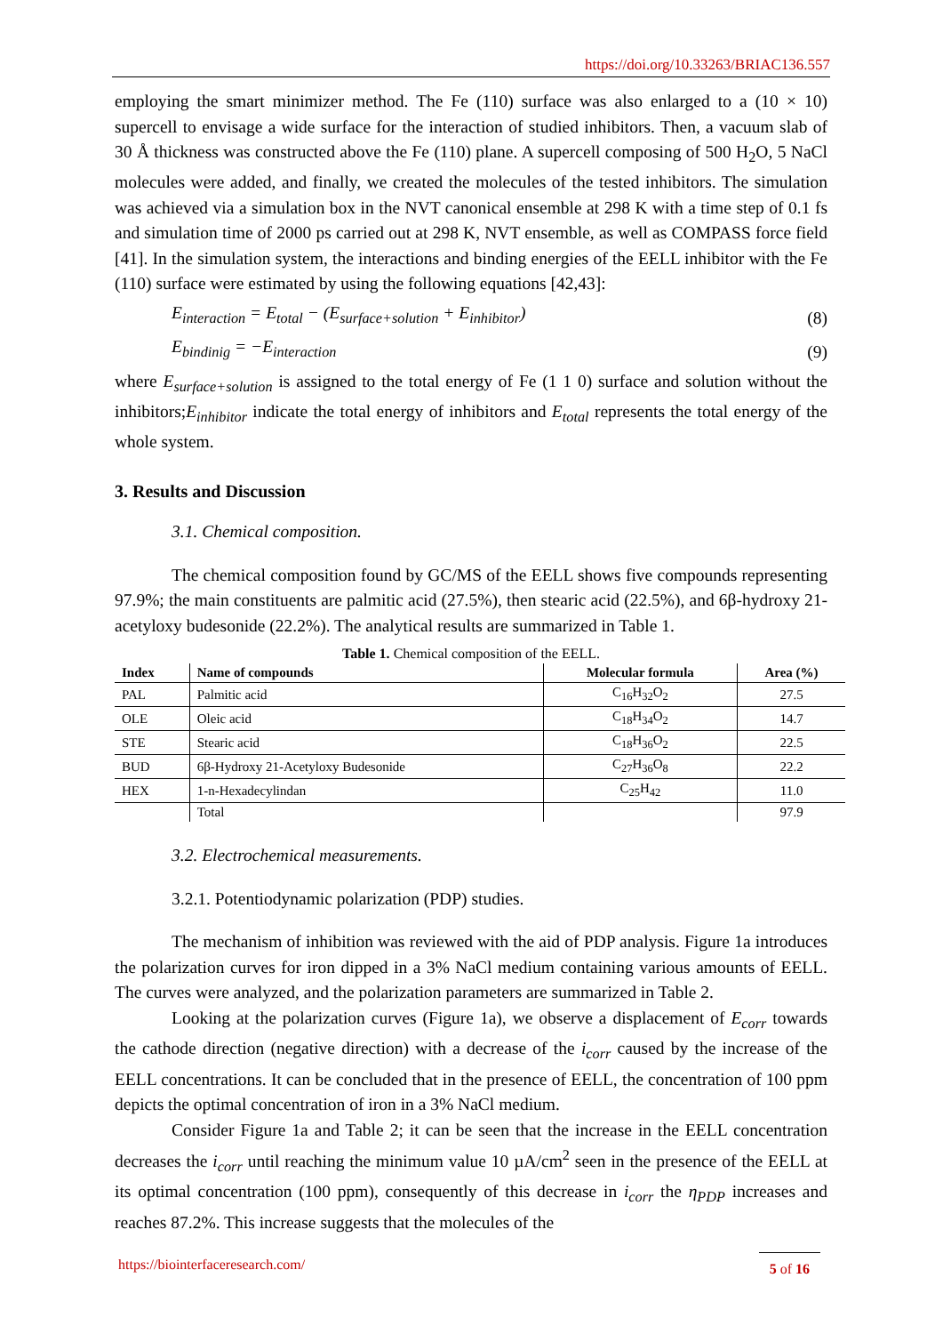https://doi.org/10.33263/BRIAC136.557
employing the smart minimizer method. The Fe (110) surface was also enlarged to a (10 × 10) supercell to envisage a wide surface for the interaction of studied inhibitors. Then, a vacuum slab of 30 Å thickness was constructed above the Fe (110) plane. A supercell composing of 500 H<sub>2</sub>O, 5 NaCl molecules were added, and finally, we created the molecules of the tested inhibitors. The simulation was achieved via a simulation box in the NVT canonical ensemble at 298 K with a time step of 0.1 fs and simulation time of 2000 ps carried out at 298 K, NVT ensemble, as well as COMPASS force field [41]. In the simulation system, the interactions and binding energies of the EELL inhibitor with the Fe (110) surface were estimated by using the following equations [42,43]:
E<sub>interaction</sub> = E<sub>total</sub> − (E<sub>surface+solution</sub> + E<sub>inhibitor</sub>) (8)
E<sub>bindinig</sub> = −E<sub>interaction</sub> (9)
where E<sub>surface+solution</sub> is assigned to the total energy of Fe (1 1 0) surface and solution without the inhibitors;E<sub>inhibitor</sub> indicate the total energy of inhibitors and E<sub>total</sub> represents the total energy of the whole system.
3. Results and Discussion
3.1. Chemical composition.
The chemical composition found by GC/MS of the EELL shows five compounds representing 97.9%; the main constituents are palmitic acid (27.5%), then stearic acid (22.5%), and 6β-hydroxy 21-acetyloxy budesonide (22.2%). The analytical results are summarized in Table 1.
Table 1. Chemical composition of the EELL.
| Index | Name of compounds | Molecular formula | Area (%) |
| --- | --- | --- | --- |
| PAL | Palmitic acid | C<sub>16</sub>H<sub>32</sub>O<sub>2</sub> | 27.5 |
| OLE | Oleic acid | C<sub>18</sub>H<sub>34</sub>O<sub>2</sub> | 14.7 |
| STE | Stearic acid | C<sub>18</sub>H<sub>36</sub>O<sub>2</sub> | 22.5 |
| BUD | 6β-Hydroxy 21-Acetyloxy Budesonide | C<sub>27</sub>H<sub>36</sub>O<sub>8</sub> | 22.2 |
| HEX | 1-n-Hexadecylindan | C<sub>25</sub>H<sub>42</sub> | 11.0 |
| | Total | | 97.9 |
3.2. Electrochemical measurements.
3.2.1. Potentiodynamic polarization (PDP) studies.
The mechanism of inhibition was reviewed with the aid of PDP analysis. Figure 1a introduces the polarization curves for iron dipped in a 3% NaCl medium containing various amounts of EELL. The curves were analyzed, and the polarization parameters are summarized in Table 2.
Looking at the polarization curves (Figure 1a), we observe a displacement of E<sub>corr</sub> towards the cathode direction (negative direction) with a decrease of the i<sub>corr</sub> caused by the increase of the EELL concentrations. It can be concluded that in the presence of EELL, the concentration of 100 ppm depicts the optimal concentration of iron in a 3% NaCl medium.
Consider Figure 1a and Table 2; it can be seen that the increase in the EELL concentration decreases the i<sub>corr</sub> until reaching the minimum value 10 µA/cm<sup>2</sup> seen in the presence of the EELL at its optimal concentration (100 ppm), consequently of this decrease in i<sub>corr</sub> the η<sub>PDP</sub> increases and reaches 87.2%. This increase suggests that the molecules of the
https://biointerfaceresearch.com/ 5 of 16